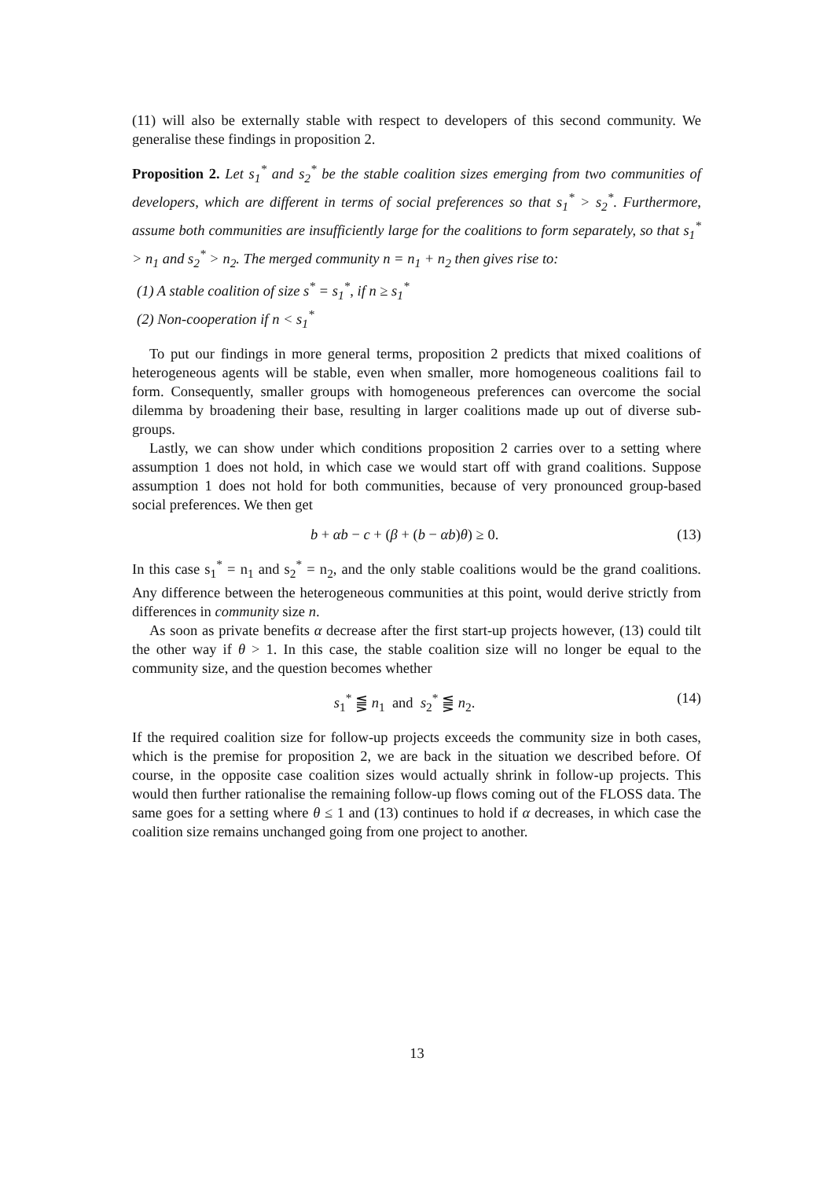(11) will also be externally stable with respect to developers of this second community. We generalise these findings in proposition 2.
Proposition 2. Let s<sub>1</sub><sup>*</sup> and s<sub>2</sub><sup>*</sup> be the stable coalition sizes emerging from two communities of developers, which are different in terms of social preferences so that s<sub>1</sub><sup>*</sup> > s<sub>2</sub><sup>*</sup>. Furthermore, assume both communities are insufficiently large for the coalitions to form separately, so that s<sub>1</sub><sup>*</sup> > n<sub>1</sub> and s<sub>2</sub><sup>*</sup> > n<sub>2</sub>. The merged community n = n<sub>1</sub> + n<sub>2</sub> then gives rise to:
(1) A stable coalition of size s<sup>*</sup> = s<sub>1</sub><sup>*</sup>, if n ≥ s<sub>1</sub><sup>*</sup>
(2) Non-cooperation if n < s<sub>1</sub><sup>*</sup>
To put our findings in more general terms, proposition 2 predicts that mixed coalitions of heterogeneous agents will be stable, even when smaller, more homogeneous coalitions fail to form. Consequently, smaller groups with homogeneous preferences can overcome the social dilemma by broadening their base, resulting in larger coalitions made up out of diverse sub-groups.
Lastly, we can show under which conditions proposition 2 carries over to a setting where assumption 1 does not hold, in which case we would start off with grand coalitions. Suppose assumption 1 does not hold for both communities, because of very pronounced group-based social preferences. We then get
b + αb − c + (β + (b − αb)θ) ≥ 0. (13)
In this case s<sub>1</sub><sup>*</sup> = n<sub>1</sub> and s<sub>2</sub><sup>*</sup> = n<sub>2</sub>, and the only stable coalitions would be the grand coalitions. Any difference between the heterogeneous communities at this point, would derive strictly from differences in community size n.
As soon as private benefits α decrease after the first start-up projects however, (13) could tilt the other way if θ > 1. In this case, the stable coalition size will no longer be equal to the community size, and the question becomes whether
s<sub>1</sub><sup>*</sup> ⪋ n<sub>1</sub> and s<sub>2</sub><sup>*</sup> ⪋ n<sub>2</sub>. (14)
If the required coalition size for follow-up projects exceeds the community size in both cases, which is the premise for proposition 2, we are back in the situation we described before. Of course, in the opposite case coalition sizes would actually shrink in follow-up projects. This would then further rationalise the remaining follow-up flows coming out of the FLOSS data. The same goes for a setting where θ ≤ 1 and (13) continues to hold if α decreases, in which case the coalition size remains unchanged going from one project to another.
13